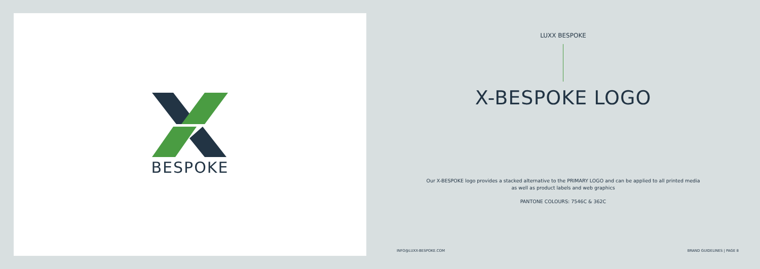BESPOKE
LUXX BESPOKE
X-BESPOKE LOGO
Our X-BESPOKE logo provides a stacked alternative to the PRIMARY LOGO and can be applied to all printed media
as well as product labels and web graphics
PANTONE COLOURS: 7546C & 362C
INFO@LUXX-BESPOKE.COM BRAND GUIDELINES | PAGE 8